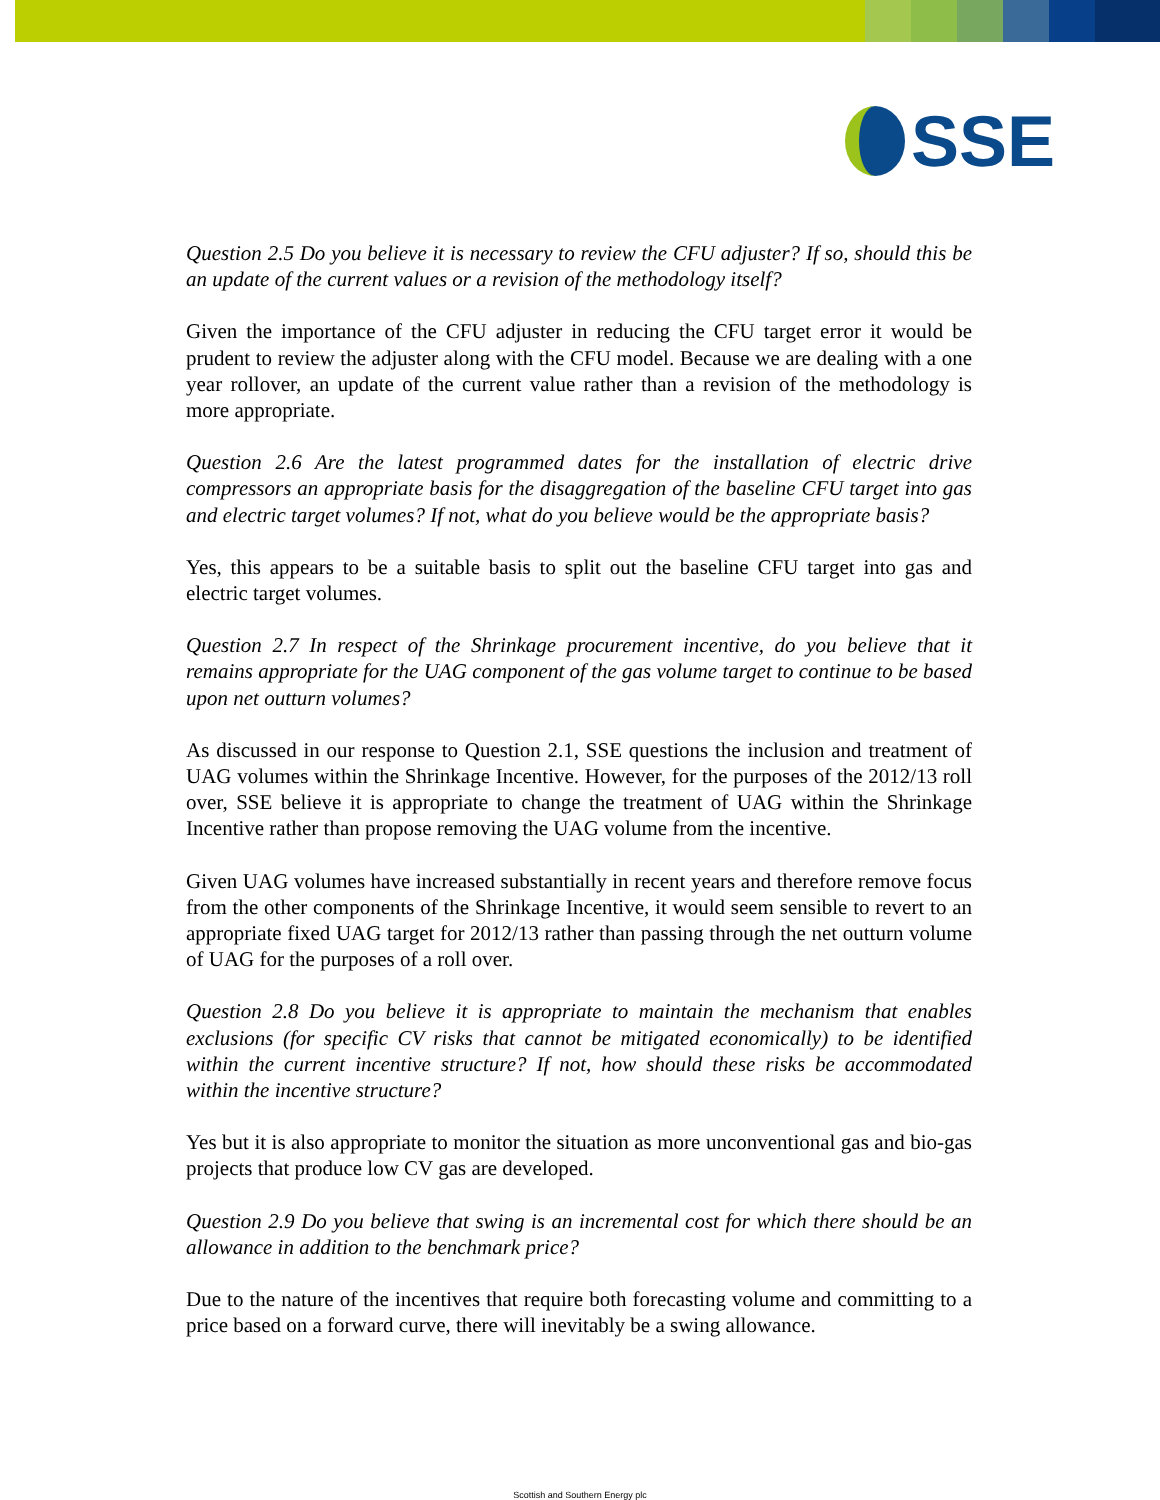SSE
Question 2.5 Do you believe it is necessary to review the CFU adjuster? If so, should this be an update of the current values or a revision of the methodology itself?
Given the importance of the CFU adjuster in reducing the CFU target error it would be prudent to review the adjuster along with the CFU model. Because we are dealing with a one year rollover, an update of the current value rather than a revision of the methodology is more appropriate.
Question 2.6 Are the latest programmed dates for the installation of electric drive compressors an appropriate basis for the disaggregation of the baseline CFU target into gas and electric target volumes? If not, what do you believe would be the appropriate basis?
Yes, this appears to be a suitable basis to split out the baseline CFU target into gas and electric target volumes.
Question 2.7 In respect of the Shrinkage procurement incentive, do you believe that it remains appropriate for the UAG component of the gas volume target to continue to be based upon net outturn volumes?
As discussed in our response to Question 2.1, SSE questions the inclusion and treatment of UAG volumes within the Shrinkage Incentive. However, for the purposes of the 2012/13 roll over, SSE believe it is appropriate to change the treatment of UAG within the Shrinkage Incentive rather than propose removing the UAG volume from the incentive.
Given UAG volumes have increased substantially in recent years and therefore remove focus from the other components of the Shrinkage Incentive, it would seem sensible to revert to an appropriate fixed UAG target for 2012/13 rather than passing through the net outturn volume of UAG for the purposes of a roll over.
Question 2.8 Do you believe it is appropriate to maintain the mechanism that enables exclusions (for specific CV risks that cannot be mitigated economically) to be identified within the current incentive structure? If not, how should these risks be accommodated within the incentive structure?
Yes but it is also appropriate to monitor the situation as more unconventional gas and bio-gas projects that produce low CV gas are developed.
Question 2.9 Do you believe that swing is an incremental cost for which there should be an allowance in addition to the benchmark price?
Due to the nature of the incentives that require both forecasting volume and committing to a price based on a forward curve, there will inevitably be a swing allowance.
Scottish and Southern Energy plc